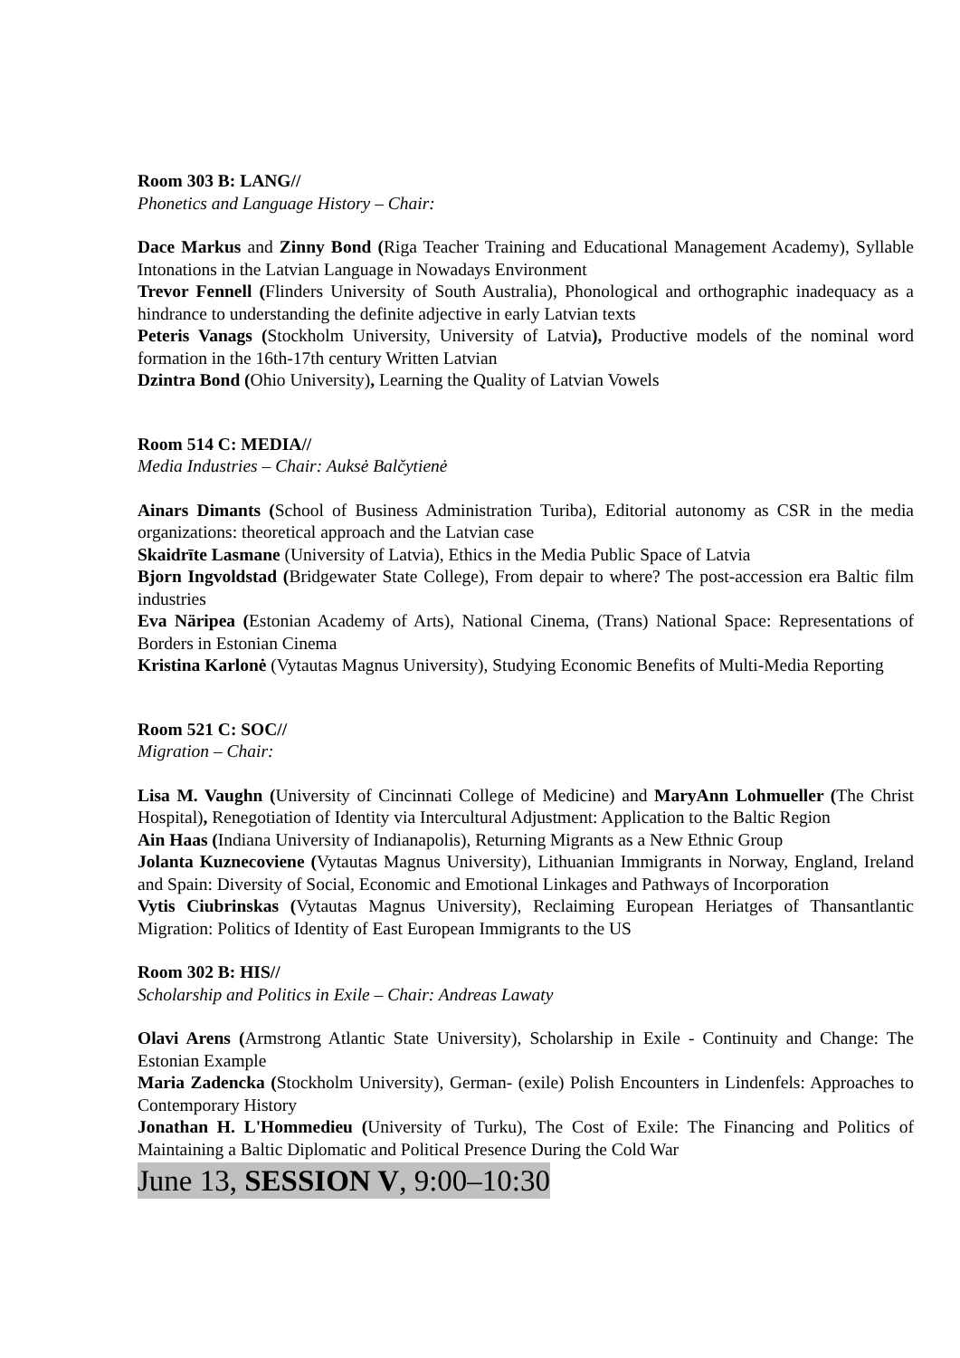Room 303 B: LANG//
Phonetics and Language History – Chair:
Dace Markus and Zinny Bond (Riga Teacher Training and Educational Management Academy), Syllable Intonations in the Latvian Language in Nowadays Environment
Trevor Fennell (Flinders University of South Australia), Phonological and orthographic inadequacy as a hindrance to understanding the definite adjective in early Latvian texts
Peteris Vanags (Stockholm University, University of Latvia), Productive models of the nominal word formation in the 16th-17th century Written Latvian
Dzintra Bond (Ohio University), Learning the Quality of Latvian Vowels
Room 514 C: MEDIA//
Media Industries – Chair: Auksė Balčytienė
Ainars Dimants (School of Business Administration Turiba), Editorial autonomy as CSR in the media organizations: theoretical approach and the Latvian case
Skaidrīte Lasmane (University of Latvia), Ethics in the Media Public Space of Latvia
Bjorn Ingvoldstad (Bridgewater State College), From depair to where? The post-accession era Baltic film industries
Eva Näripea (Estonian Academy of Arts), National Cinema, (Trans) National Space: Representations of Borders in Estonian Cinema
Kristina Karlonė (Vytautas Magnus University), Studying Economic Benefits of Multi-Media Reporting
Room 521 C: SOC//
Migration – Chair:
Lisa M. Vaughn (University of Cincinnati College of Medicine) and MaryAnn Lohmueller (The Christ Hospital), Renegotiation of Identity via Intercultural Adjustment: Application to the Baltic Region
Ain Haas (Indiana University of Indianapolis), Returning Migrants as a New Ethnic Group
Jolanta Kuznecoviene (Vytautas Magnus University), Lithuanian Immigrants in Norway, England, Ireland and Spain: Diversity of Social, Economic and Emotional Linkages and Pathways of Incorporation
Vytis Ciubrinskas (Vytautas Magnus University), Reclaiming European Heriatges of Thansantlantic Migration: Politics of Identity of East European Immigrants to the US
Room 302 B: HIS//
Scholarship and Politics in Exile – Chair: Andreas Lawaty
Olavi Arens (Armstrong Atlantic State University), Scholarship in Exile - Continuity and Change: The Estonian Example
Maria Zadencka (Stockholm University), German- (exile) Polish Encounters in Lindenfels: Approaches to Contemporary History
Jonathan H. L'Hommedieu (University of Turku), The Cost of Exile: The Financing and Politics of Maintaining a Baltic Diplomatic and Political Presence During the Cold War
June 13, SESSION V, 9:00–10:30